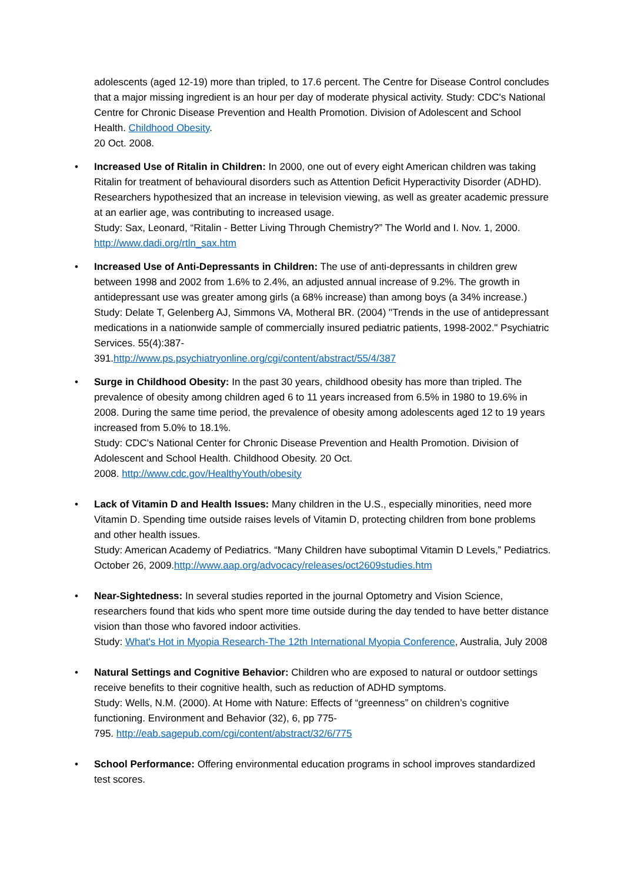adolescents (aged 12-19) more than tripled, to 17.6 percent. The Centre for Disease Control concludes that a major missing ingredient is an hour per day of moderate physical activity. Study: CDC's National Centre for Chronic Disease Prevention and Health Promotion. Division of Adolescent and School Health. Childhood Obesity.
20 Oct. 2008.
• Increased Use of Ritalin in Children: In 2000, one out of every eight American children was taking Ritalin for treatment of behavioural disorders such as Attention Deficit Hyperactivity Disorder (ADHD). Researchers hypothesized that an increase in television viewing, as well as greater academic pressure at an earlier age, was contributing to increased usage.
Study: Sax, Leonard, “Ritalin - Better Living Through Chemistry?” The World and I. Nov. 1, 2000. http://www.dadi.org/rtln_sax.htm
• Increased Use of Anti-Depressants in Children: The use of anti-depressants in children grew between 1998 and 2002 from 1.6% to 2.4%, an adjusted annual increase of 9.2%. The growth in antidepressant use was greater among girls (a 68% increase) than among boys (a 34% increase.)
Study: Delate T, Gelenberg AJ, Simmons VA, Motheral BR. (2004) "Trends in the use of antidepressant medications in a nationwide sample of commercially insured pediatric patients, 1998-2002." Psychiatric Services. 55(4):387-
391.http://www.ps.psychiatryonline.org/cgi/content/abstract/55/4/387
• Surge in Childhood Obesity: In the past 30 years, childhood obesity has more than tripled. The prevalence of obesity among children aged 6 to 11 years increased from 6.5% in 1980 to 19.6% in 2008. During the same time period, the prevalence of obesity among adolescents aged 12 to 19 years increased from 5.0% to 18.1%.
Study: CDC's National Center for Chronic Disease Prevention and Health Promotion. Division of Adolescent and School Health. Childhood Obesity. 20 Oct.
2008. http://www.cdc.gov/HealthyYouth/obesity
• Lack of Vitamin D and Health Issues: Many children in the U.S., especially minorities, need more Vitamin D. Spending time outside raises levels of Vitamin D, protecting children from bone problems and other health issues.
Study: American Academy of Pediatrics. “Many Children have suboptimal Vitamin D Levels,” Pediatrics. October 26, 2009.http://www.aap.org/advocacy/releases/oct2609studies.htm
• Near-Sightedness: In several studies reported in the journal Optometry and Vision Science, researchers found that kids who spent more time outside during the day tended to have better distance vision than those who favored indoor activities.
Study: What's Hot in Myopia Research-The 12th International Myopia Conference, Australia, July 2008
• Natural Settings and Cognitive Behavior: Children who are exposed to natural or outdoor settings receive benefits to their cognitive health, such as reduction of ADHD symptoms.
Study: Wells, N.M. (2000). At Home with Nature: Effects of “greenness” on children’s cognitive functioning. Environment and Behavior (32), 6, pp 775-
795. http://eab.sagepub.com/cgi/content/abstract/32/6/775
• School Performance: Offering environmental education programs in school improves standardized test scores.